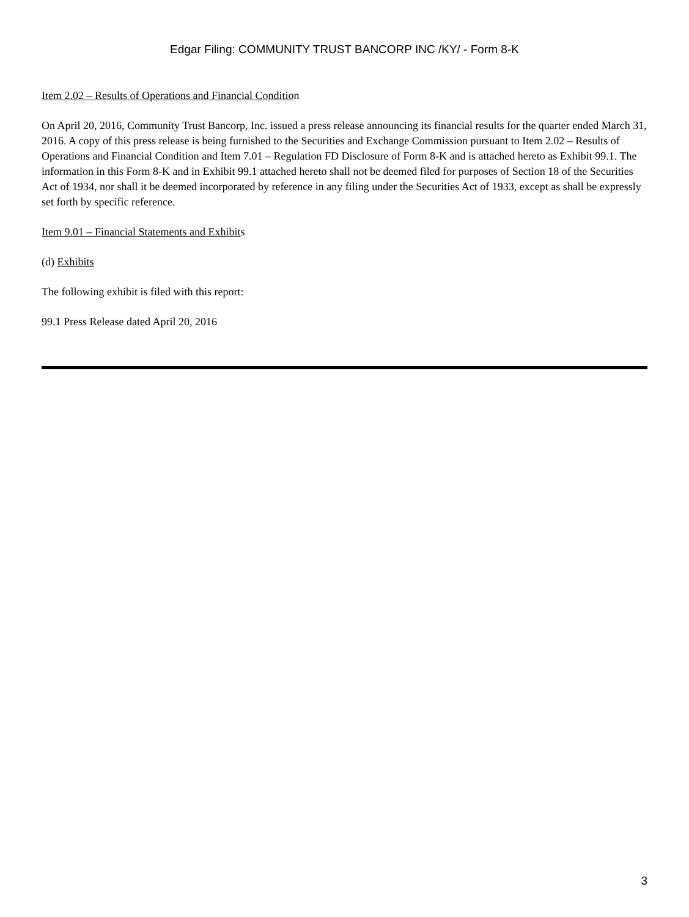Edgar Filing: COMMUNITY TRUST BANCORP INC /KY/ - Form 8-K
Item 2.02 – Results of Operations and Financial Condition
On April 20, 2016, Community Trust Bancorp, Inc. issued a press release announcing its financial results for the quarter ended March 31, 2016. A copy of this press release is being furnished to the Securities and Exchange Commission pursuant to Item 2.02 – Results of Operations and Financial Condition and Item 7.01 – Regulation FD Disclosure of Form 8-K and is attached hereto as Exhibit 99.1. The information in this Form 8-K and in Exhibit 99.1 attached hereto shall not be deemed filed for purposes of Section 18 of the Securities Act of 1934, nor shall it be deemed incorporated by reference in any filing under the Securities Act of 1933, except as shall be expressly set forth by specific reference.
Item 9.01 – Financial Statements and Exhibits
(d) Exhibits
The following exhibit is filed with this report:
99.1 Press Release dated April 20, 2016
3